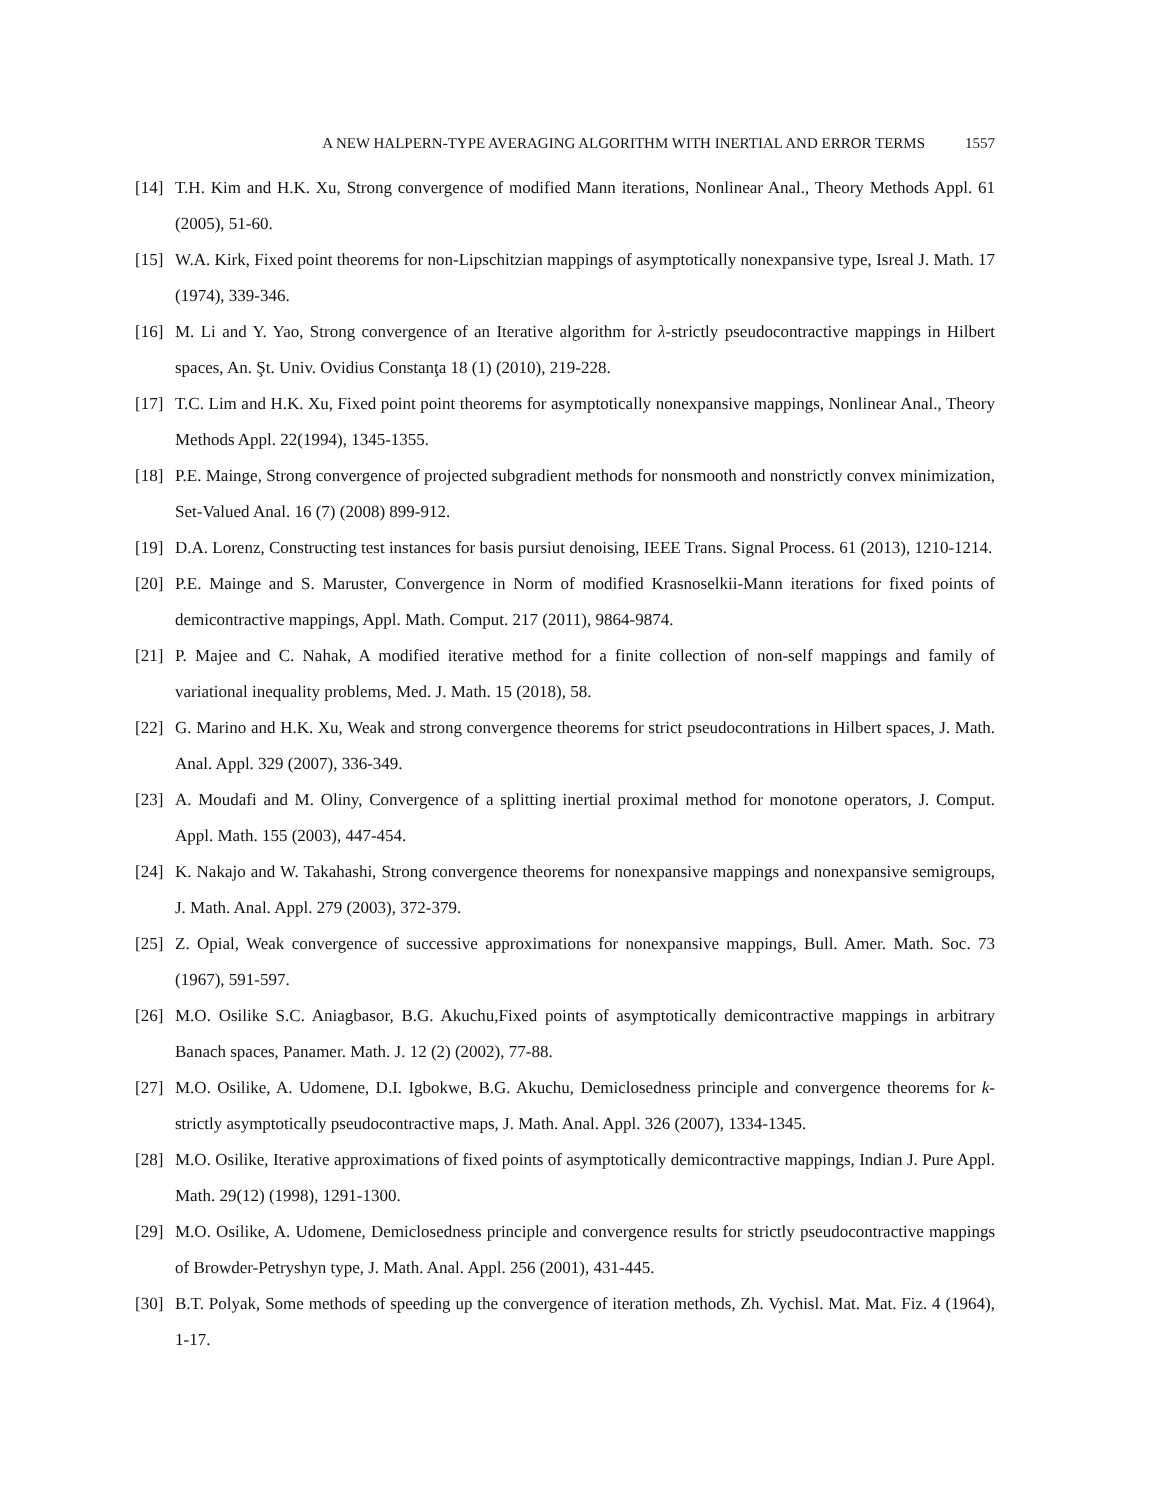A NEW HALPERN-TYPE AVERAGING ALGORITHM WITH INERTIAL AND ERROR TERMS 1557
[14] T.H. Kim and H.K. Xu, Strong convergence of modified Mann iterations, Nonlinear Anal., Theory Methods Appl. 61 (2005), 51-60.
[15] W.A. Kirk, Fixed point theorems for non-Lipschitzian mappings of asymptotically nonexpansive type, Isreal J. Math. 17 (1974), 339-346.
[16] M. Li and Y. Yao, Strong convergence of an Iterative algorithm for λ-strictly pseudocontractive mappings in Hilbert spaces, An. Şt. Univ. Ovidius Constanţa 18 (1) (2010), 219-228.
[17] T.C. Lim and H.K. Xu, Fixed point point theorems for asymptotically nonexpansive mappings, Nonlinear Anal., Theory Methods Appl. 22(1994), 1345-1355.
[18] P.E. Mainge, Strong convergence of projected subgradient methods for nonsmooth and nonstrictly convex minimization, Set-Valued Anal. 16 (7) (2008) 899-912.
[19] D.A. Lorenz, Constructing test instances for basis pursiut denoising, IEEE Trans. Signal Process. 61 (2013), 1210-1214.
[20] P.E. Mainge and S. Maruster, Convergence in Norm of modified Krasnoselkii-Mann iterations for fixed points of demicontractive mappings, Appl. Math. Comput. 217 (2011), 9864-9874.
[21] P. Majee and C. Nahak, A modified iterative method for a finite collection of non-self mappings and family of variational inequality problems, Med. J. Math. 15 (2018), 58.
[22] G. Marino and H.K. Xu, Weak and strong convergence theorems for strict pseudocontrations in Hilbert spaces, J. Math. Anal. Appl. 329 (2007), 336-349.
[23] A. Moudafi and M. Oliny, Convergence of a splitting inertial proximal method for monotone operators, J. Comput. Appl. Math. 155 (2003), 447-454.
[24] K. Nakajo and W. Takahashi, Strong convergence theorems for nonexpansive mappings and nonexpansive semigroups, J. Math. Anal. Appl. 279 (2003), 372-379.
[25] Z. Opial, Weak convergence of successive approximations for nonexpansive mappings, Bull. Amer. Math. Soc. 73 (1967), 591-597.
[26] M.O. Osilike S.C. Aniagbasor, B.G. Akuchu,Fixed points of asymptotically demicontractive mappings in arbitrary Banach spaces, Panamer. Math. J. 12 (2) (2002), 77-88.
[27] M.O. Osilike, A. Udomene, D.I. Igbokwe, B.G. Akuchu, Demiclosedness principle and convergence theorems for k-strictly asymptotically pseudocontractive maps, J. Math. Anal. Appl. 326 (2007), 1334-1345.
[28] M.O. Osilike, Iterative approximations of fixed points of asymptotically demicontractive mappings, Indian J. Pure Appl. Math. 29(12) (1998), 1291-1300.
[29] M.O. Osilike, A. Udomene, Demiclosedness principle and convergence results for strictly pseudocontractive mappings of Browder-Petryshyn type, J. Math. Anal. Appl. 256 (2001), 431-445.
[30] B.T. Polyak, Some methods of speeding up the convergence of iteration methods, Zh. Vychisl. Mat. Mat. Fiz. 4 (1964), 1-17.